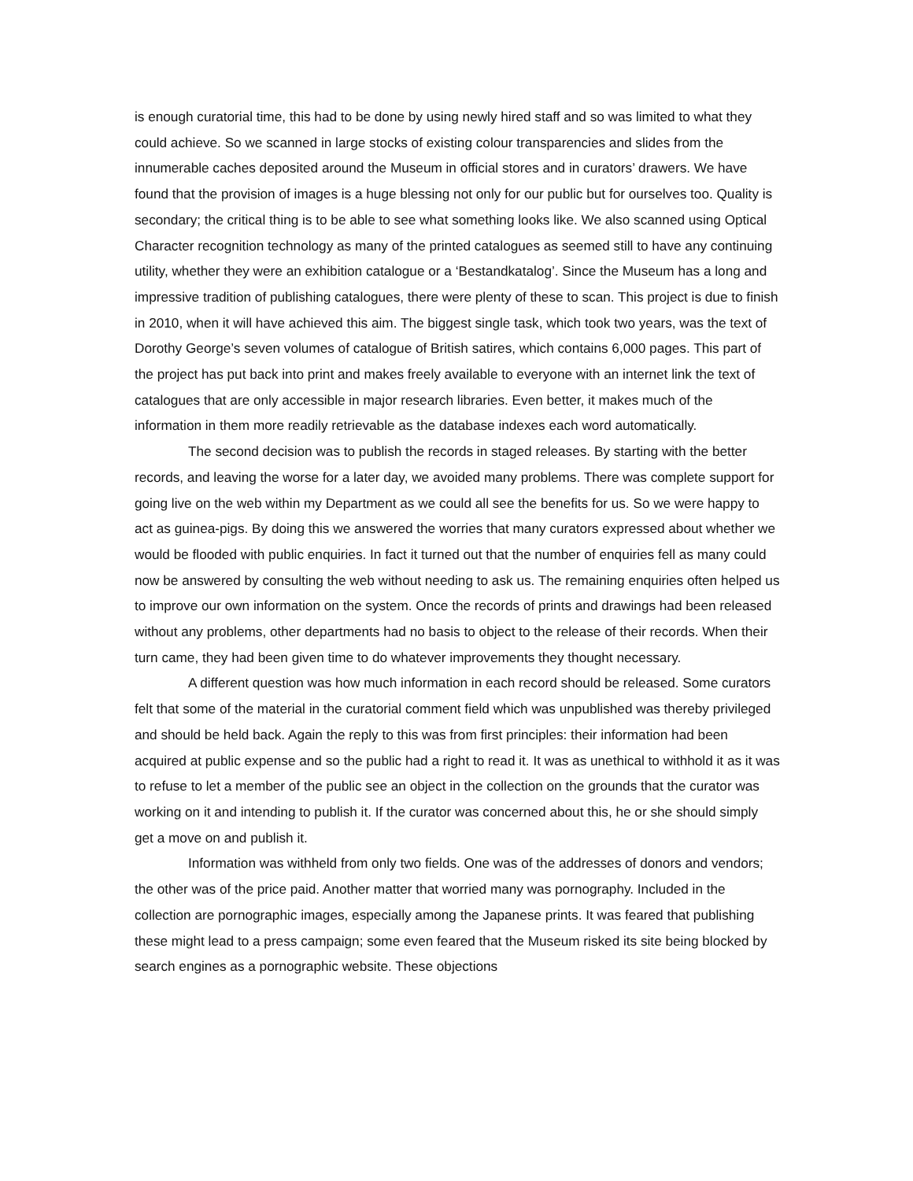is enough curatorial time, this had to be done by using newly hired staff and so was limited to what they could achieve. So we scanned in large stocks of existing colour transparencies and slides from the innumerable caches deposited around the Museum in official stores and in curators’ drawers. We have found that the provision of images is a huge blessing not only for our public but for ourselves too. Quality is secondary; the critical thing is to be able to see what something looks like. We also scanned using Optical Character recognition technology as many of the printed catalogues as seemed still to have any continuing utility, whether they were an exhibition catalogue or a ‘Bestandkatalog’. Since the Museum has a long and impressive tradition of publishing catalogues, there were plenty of these to scan. This project is due to finish in 2010, when it will have achieved this aim. The biggest single task, which took two years, was the text of Dorothy George’s seven volumes of catalogue of British satires, which contains 6,000 pages. This part of the project has put back into print and makes freely available to everyone with an internet link the text of catalogues that are only accessible in major research libraries. Even better, it makes much of the information in them more readily retrievable as the database indexes each word automatically.
The second decision was to publish the records in staged releases. By starting with the better records, and leaving the worse for a later day, we avoided many problems. There was complete support for going live on the web within my Department as we could all see the benefits for us. So we were happy to act as guinea-pigs. By doing this we answered the worries that many curators expressed about whether we would be flooded with public enquiries. In fact it turned out that the number of enquiries fell as many could now be answered by consulting the web without needing to ask us. The remaining enquiries often helped us to improve our own information on the system. Once the records of prints and drawings had been released without any problems, other departments had no basis to object to the release of their records. When their turn came, they had been given time to do whatever improvements they thought necessary.
A different question was how much information in each record should be released. Some curators felt that some of the material in the curatorial comment field which was unpublished was thereby privileged and should be held back. Again the reply to this was from first principles: their information had been acquired at public expense and so the public had a right to read it. It was as unethical to withhold it as it was to refuse to let a member of the public see an object in the collection on the grounds that the curator was working on it and intending to publish it. If the curator was concerned about this, he or she should simply get a move on and publish it.
Information was withheld from only two fields. One was of the addresses of donors and vendors; the other was of the price paid. Another matter that worried many was pornography. Included in the collection are pornographic images, especially among the Japanese prints. It was feared that publishing these might lead to a press campaign; some even feared that the Museum risked its site being blocked by search engines as a pornographic website. These objections